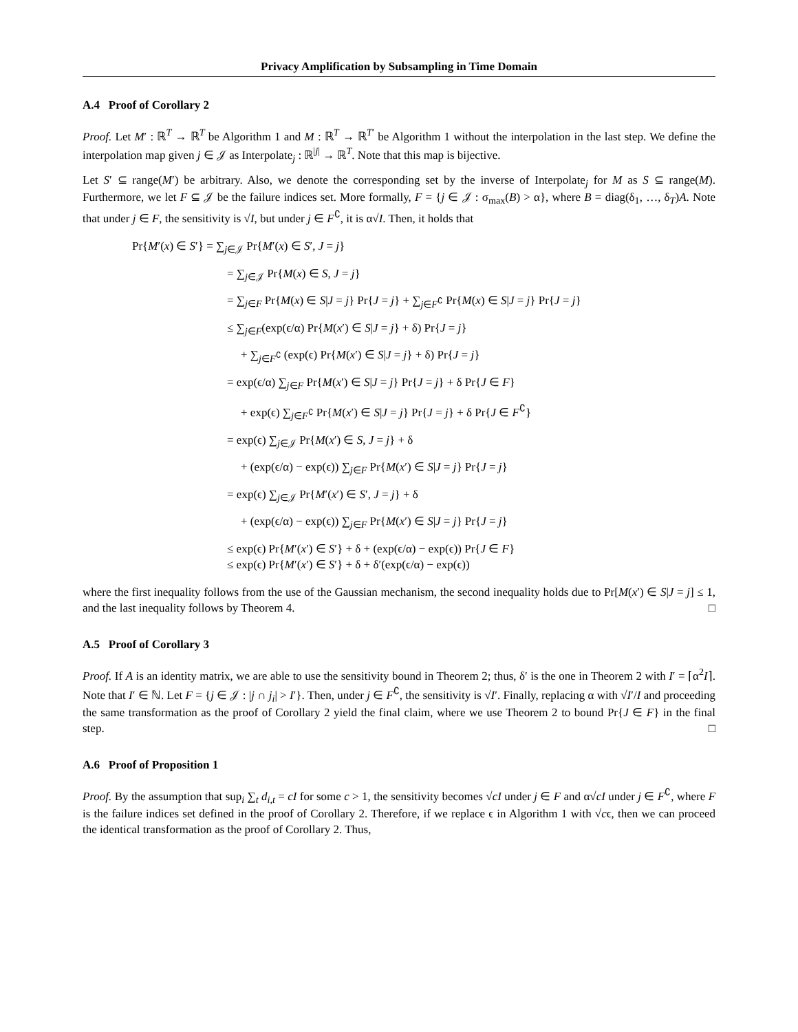Privacy Amplification by Subsampling in Time Domain
A.4 Proof of Corollary 2
Proof. Let M′ : ℝ<sup>T</sup> → ℝ<sup>T</sup> be Algorithm 1 and M : ℝ<sup>T</sup> → ℝ<sup>T′</sup> be Algorithm 1 without the interpolation in the last step. We define the interpolation map given j ∈ 𝒥 as Interpolate<sub>j</sub> : ℝ<sup>|j|</sup> → ℝ<sup>T</sup>. Note that this map is bijective.
Let S′ ⊆ range(M′) be arbitrary. Also, we denote the corresponding set by the inverse of Interpolate<sub>j</sub> for M as S ⊆ range(M). Furthermore, we let F ⊆ 𝒥 be the failure indices set. More formally, F = {j ∈ 𝒥 : σ<sub>max</sub>(B) > α}, where B = diag(δ<sub>1</sub>, …, δ<sub>T</sub>)A. Note that under j ∈ F, the sensitivity is √I, but under j ∈ F<sup>∁</sup>, it is α√I. Then, it holds that
Pr{M′(x) ∈ S′} = ∑<sub>j∈𝒥</sub> Pr{M′(x) ∈ S′, J = j}
= ∑<sub>j∈𝒥</sub> Pr{M(x) ∈ S, J = j}
= ∑<sub>j∈F</sub> Pr{M(x) ∈ S|J = j} Pr{J = j} + ∑<sub>j∈F<sup>∁</sup></sub> Pr{M(x) ∈ S|J = j} Pr{J = j}
≤ ∑<sub>j∈F</sub>(exp(ϵ/α) Pr{M(x′) ∈ S|J = j} + δ) Pr{J = j}
+ ∑<sub>j∈F<sup>∁</sup></sub> (exp(ϵ) Pr{M(x′) ∈ S|J = j} + δ) Pr{J = j}
= exp(ϵ/α) ∑<sub>j∈F</sub> Pr{M(x′) ∈ S|J = j} Pr{J = j} + δ Pr{J ∈ F}
+ exp(ϵ) ∑<sub>j∈F<sup>∁</sup></sub> Pr{M(x′) ∈ S|J = j} Pr{J = j} + δ Pr{J ∈ F<sup>∁</sup>}
= exp(ϵ) ∑<sub>j∈𝒥</sub> Pr{M(x′) ∈ S, J = j} + δ
+ (exp(ϵ/α) − exp(ϵ)) ∑<sub>j∈F</sub> Pr{M(x′) ∈ S|J = j} Pr{J = j}
= exp(ϵ) ∑<sub>j∈𝒥</sub> Pr{M′(x′) ∈ S′, J = j} + δ
+ (exp(ϵ/α) − exp(ϵ)) ∑<sub>j∈F</sub> Pr{M(x′) ∈ S|J = j} Pr{J = j}
≤ exp(ϵ) Pr{M′(x′) ∈ S′} + δ + (exp(ϵ/α) − exp(ϵ)) Pr{J ∈ F}
≤ exp(ϵ) Pr{M′(x′) ∈ S′} + δ + δ′(exp(ϵ/α) − exp(ϵ))
where the first inequality follows from the use of the Gaussian mechanism, the second inequality holds due to Pr[M(x′) ∈ S|J = j] ≤ 1, and the last inequality follows by Theorem 4. □
A.5 Proof of Corollary 3
Proof. If A is an identity matrix, we are able to use the sensitivity bound in Theorem 2; thus, δ′ is the one in Theorem 2 with I′ = ⌈α<sup>2</sup>I⌉. Note that I′ ∈ ℕ. Let F = {j ∈ 𝒥 : |j ∩ j<sub>i</sub>| > I′}. Then, under j ∈ F<sup>∁</sup>, the sensitivity is √I′. Finally, replacing α with √I′/I and proceeding the same transformation as the proof of Corollary 2 yield the final claim, where we use Theorem 2 to bound Pr{J ∈ F} in the final step. □
A.6 Proof of Proposition 1
Proof. By the assumption that sup<sub>i</sub> ∑<sub>t</sub> d<sub>i,t</sub> = cI for some c > 1, the sensitivity becomes √cI under j ∈ F and α√cI under j ∈ F<sup>∁</sup>, where F is the failure indices set defined in the proof of Corollary 2. Therefore, if we replace ϵ in Algorithm 1 with √cϵ, then we can proceed the identical transformation as the proof of Corollary 2. Thus,